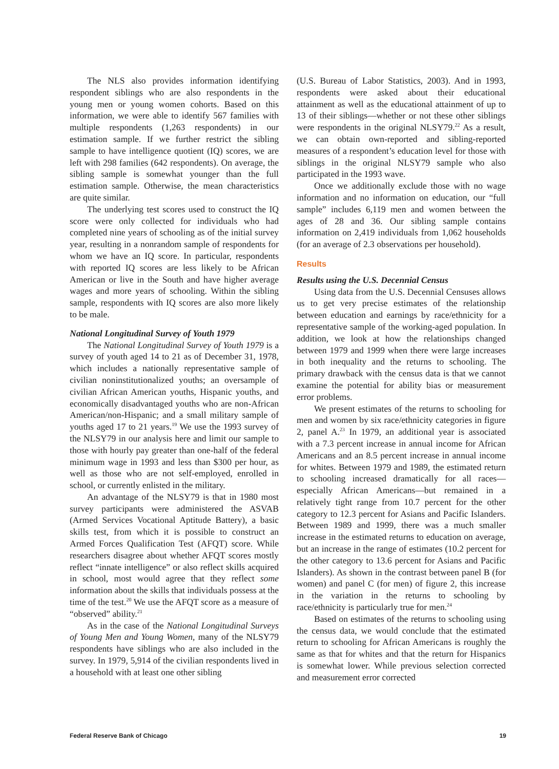The NLS also provides information identifying respondent siblings who are also respondents in the young men or young women cohorts. Based on this information, we were able to identify 567 families with multiple respondents (1,263 respondents) in our estimation sample. If we further restrict the sibling sample to have intelligence quotient (IQ) scores, we are left with 298 families (642 respondents). On average, the sibling sample is somewhat younger than the full estimation sample. Otherwise, the mean characteristics are quite similar.
The underlying test scores used to construct the IQ score were only collected for individuals who had completed nine years of schooling as of the initial survey year, resulting in a nonrandom sample of respondents for whom we have an IQ score. In particular, respondents with reported IQ scores are less likely to be African American or live in the South and have higher average wages and more years of schooling. Within the sibling sample, respondents with IQ scores are also more likely to be male.
National Longitudinal Survey of Youth 1979
The National Longitudinal Survey of Youth 1979 is a survey of youth aged 14 to 21 as of December 31, 1978, which includes a nationally representative sample of civilian noninstitutionalized youths; an oversample of civilian African American youths, Hispanic youths, and economically disadvantaged youths who are non-African American/non-Hispanic; and a small military sample of youths aged 17 to 21 years.<sup>19</sup> We use the 1993 survey of the NLSY79 in our analysis here and limit our sample to those with hourly pay greater than one-half of the federal minimum wage in 1993 and less than $300 per hour, as well as those who are not self-employed, enrolled in school, or currently enlisted in the military.
An advantage of the NLSY79 is that in 1980 most survey participants were administered the ASVAB (Armed Services Vocational Aptitude Battery), a basic skills test, from which it is possible to construct an Armed Forces Qualification Test (AFQT) score. While researchers disagree about whether AFQT scores mostly reflect “innate intelligence” or also reflect skills acquired in school, most would agree that they reflect some information about the skills that individuals possess at the time of the test.<sup>20</sup> We use the AFQT score as a measure of “observed” ability.<sup>21</sup>
As in the case of the National Longitudinal Surveys of Young Men and Young Women, many of the NLSY79 respondents have siblings who are also included in the survey. In 1979, 5,914 of the civilian respondents lived in a household with at least one other sibling
(U.S. Bureau of Labor Statistics, 2003). And in 1993, respondents were asked about their educational attainment as well as the educational attainment of up to 13 of their siblings—whether or not these other siblings were respondents in the original NLSY79.<sup>22</sup> As a result, we can obtain own-reported and sibling-reported measures of a respondent’s education level for those with siblings in the original NLSY79 sample who also participated in the 1993 wave.
Once we additionally exclude those with no wage information and no information on education, our “full sample” includes 6,119 men and women between the ages of 28 and 36. Our sibling sample contains information on 2,419 individuals from 1,062 households (for an average of 2.3 observations per household).
Results
Results using the U.S. Decennial Census
Using data from the U.S. Decennial Censuses allows us to get very precise estimates of the relationship between education and earnings by race/ethnicity for a representative sample of the working-aged population. In addition, we look at how the relationships changed between 1979 and 1999 when there were large increases in both inequality and the returns to schooling. The primary drawback with the census data is that we cannot examine the potential for ability bias or measurement error problems.
We present estimates of the returns to schooling for men and women by six race/ethnicity categories in figure 2, panel A.<sup>23</sup> In 1979, an additional year is associated with a 7.3 percent increase in annual income for African Americans and an 8.5 percent increase in annual income for whites. Between 1979 and 1989, the estimated return to schooling increased dramatically for all races—especially African Americans—but remained in a relatively tight range from 10.7 percent for the other category to 12.3 percent for Asians and Pacific Islanders. Between 1989 and 1999, there was a much smaller increase in the estimated returns to education on average, but an increase in the range of estimates (10.2 percent for the other category to 13.6 percent for Asians and Pacific Islanders). As shown in the contrast between panel B (for women) and panel C (for men) of figure 2, this increase in the variation in the returns to schooling by race/ethnicity is particularly true for men.<sup>24</sup>
Based on estimates of the returns to schooling using the census data, we would conclude that the estimated return to schooling for African Americans is roughly the same as that for whites and that the return for Hispanics is somewhat lower. While previous selection corrected and measurement error corrected
Federal Reserve Bank of Chicago 19